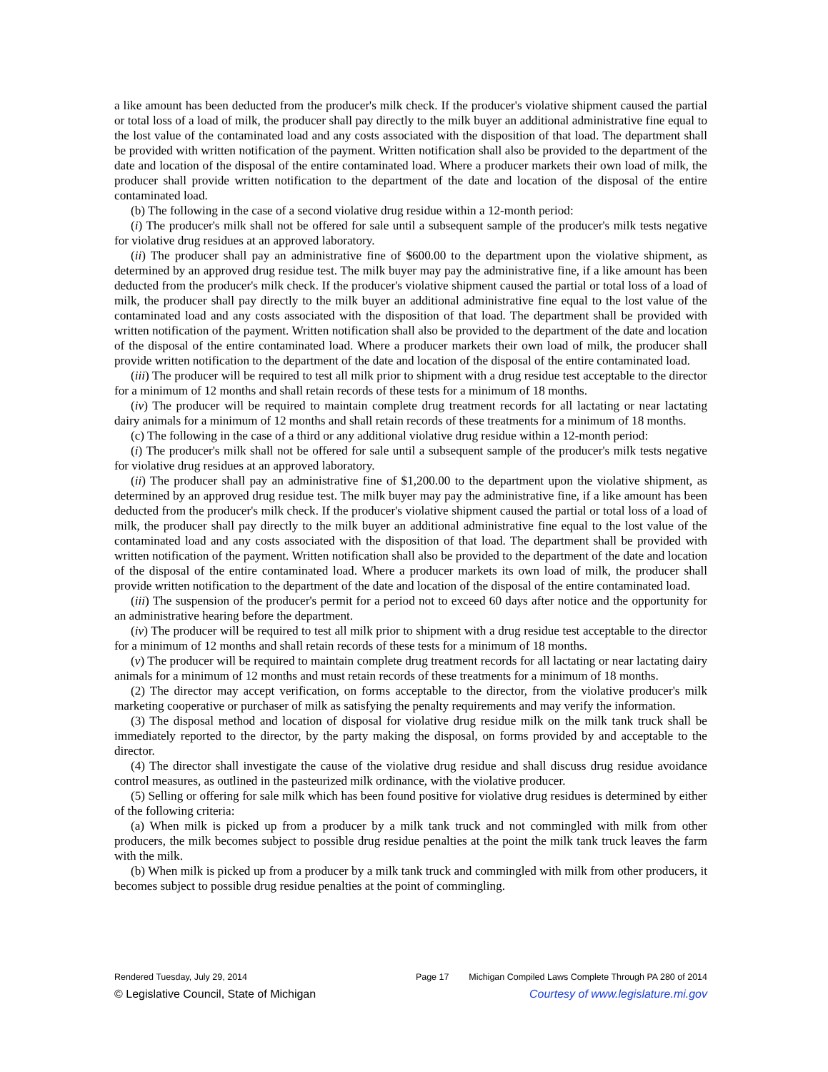a like amount has been deducted from the producer's milk check. If the producer's violative shipment caused the partial or total loss of a load of milk, the producer shall pay directly to the milk buyer an additional administrative fine equal to the lost value of the contaminated load and any costs associated with the disposition of that load. The department shall be provided with written notification of the payment. Written notification shall also be provided to the department of the date and location of the disposal of the entire contaminated load. Where a producer markets their own load of milk, the producer shall provide written notification to the department of the date and location of the disposal of the entire contaminated load.
(b) The following in the case of a second violative drug residue within a 12-month period:
(i) The producer's milk shall not be offered for sale until a subsequent sample of the producer's milk tests negative for violative drug residues at an approved laboratory.
(ii) The producer shall pay an administrative fine of $600.00 to the department upon the violative shipment, as determined by an approved drug residue test. The milk buyer may pay the administrative fine, if a like amount has been deducted from the producer's milk check. If the producer's violative shipment caused the partial or total loss of a load of milk, the producer shall pay directly to the milk buyer an additional administrative fine equal to the lost value of the contaminated load and any costs associated with the disposition of that load. The department shall be provided with written notification of the payment. Written notification shall also be provided to the department of the date and location of the disposal of the entire contaminated load. Where a producer markets their own load of milk, the producer shall provide written notification to the department of the date and location of the disposal of the entire contaminated load.
(iii) The producer will be required to test all milk prior to shipment with a drug residue test acceptable to the director for a minimum of 12 months and shall retain records of these tests for a minimum of 18 months.
(iv) The producer will be required to maintain complete drug treatment records for all lactating or near lactating dairy animals for a minimum of 12 months and shall retain records of these treatments for a minimum of 18 months.
(c) The following in the case of a third or any additional violative drug residue within a 12-month period:
(i) The producer's milk shall not be offered for sale until a subsequent sample of the producer's milk tests negative for violative drug residues at an approved laboratory.
(ii) The producer shall pay an administrative fine of $1,200.00 to the department upon the violative shipment, as determined by an approved drug residue test. The milk buyer may pay the administrative fine, if a like amount has been deducted from the producer's milk check. If the producer's violative shipment caused the partial or total loss of a load of milk, the producer shall pay directly to the milk buyer an additional administrative fine equal to the lost value of the contaminated load and any costs associated with the disposition of that load. The department shall be provided with written notification of the payment. Written notification shall also be provided to the department of the date and location of the disposal of the entire contaminated load. Where a producer markets its own load of milk, the producer shall provide written notification to the department of the date and location of the disposal of the entire contaminated load.
(iii) The suspension of the producer's permit for a period not to exceed 60 days after notice and the opportunity for an administrative hearing before the department.
(iv) The producer will be required to test all milk prior to shipment with a drug residue test acceptable to the director for a minimum of 12 months and shall retain records of these tests for a minimum of 18 months.
(v) The producer will be required to maintain complete drug treatment records for all lactating or near lactating dairy animals for a minimum of 12 months and must retain records of these treatments for a minimum of 18 months.
(2) The director may accept verification, on forms acceptable to the director, from the violative producer's milk marketing cooperative or purchaser of milk as satisfying the penalty requirements and may verify the information.
(3) The disposal method and location of disposal for violative drug residue milk on the milk tank truck shall be immediately reported to the director, by the party making the disposal, on forms provided by and acceptable to the director.
(4) The director shall investigate the cause of the violative drug residue and shall discuss drug residue avoidance control measures, as outlined in the pasteurized milk ordinance, with the violative producer.
(5) Selling or offering for sale milk which has been found positive for violative drug residues is determined by either of the following criteria:
(a) When milk is picked up from a producer by a milk tank truck and not commingled with milk from other producers, the milk becomes subject to possible drug residue penalties at the point the milk tank truck leaves the farm with the milk.
(b) When milk is picked up from a producer by a milk tank truck and commingled with milk from other producers, it becomes subject to possible drug residue penalties at the point of commingling.
Rendered Tuesday, July 29, 2014 Page 17 Michigan Compiled Laws Complete Through PA 280 of 2014
© Legislative Council, State of Michigan Courtesy of www.legislature.mi.gov